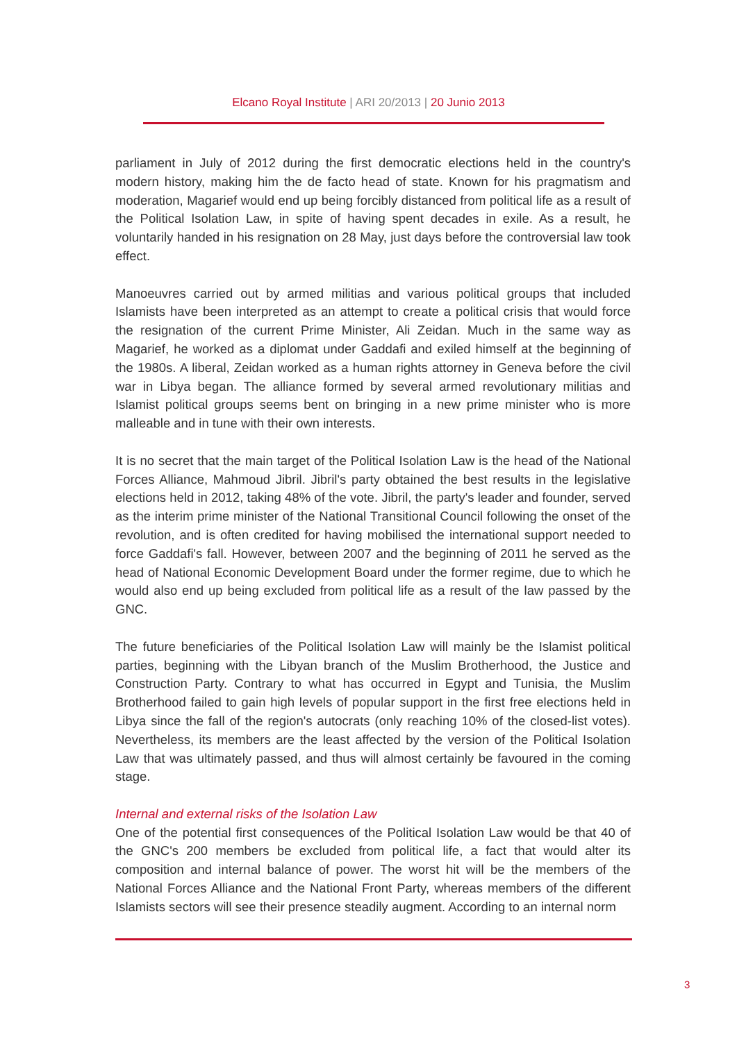Elcano Royal Institute | ARI 20/2013 | 20 Junio 2013
parliament in July of 2012 during the first democratic elections held in the country's modern history, making him the de facto head of state. Known for his pragmatism and moderation, Magarief would end up being forcibly distanced from political life as a result of the Political Isolation Law, in spite of having spent decades in exile. As a result, he voluntarily handed in his resignation on 28 May, just days before the controversial law took effect.
Manoeuvres carried out by armed militias and various political groups that included Islamists have been interpreted as an attempt to create a political crisis that would force the resignation of the current Prime Minister, Ali Zeidan. Much in the same way as Magarief, he worked as a diplomat under Gaddafi and exiled himself at the beginning of the 1980s. A liberal, Zeidan worked as a human rights attorney in Geneva before the civil war in Libya began. The alliance formed by several armed revolutionary militias and Islamist political groups seems bent on bringing in a new prime minister who is more malleable and in tune with their own interests.
It is no secret that the main target of the Political Isolation Law is the head of the National Forces Alliance, Mahmoud Jibril. Jibril's party obtained the best results in the legislative elections held in 2012, taking 48% of the vote. Jibril, the party's leader and founder, served as the interim prime minister of the National Transitional Council following the onset of the revolution, and is often credited for having mobilised the international support needed to force Gaddafi's fall. However, between 2007 and the beginning of 2011 he served as the head of National Economic Development Board under the former regime, due to which he would also end up being excluded from political life as a result of the law passed by the GNC.
The future beneficiaries of the Political Isolation Law will mainly be the Islamist political parties, beginning with the Libyan branch of the Muslim Brotherhood, the Justice and Construction Party. Contrary to what has occurred in Egypt and Tunisia, the Muslim Brotherhood failed to gain high levels of popular support in the first free elections held in Libya since the fall of the region's autocrats (only reaching 10% of the closed-list votes). Nevertheless, its members are the least affected by the version of the Political Isolation Law that was ultimately passed, and thus will almost certainly be favoured in the coming stage.
Internal and external risks of the Isolation Law
One of the potential first consequences of the Political Isolation Law would be that 40 of the GNC's 200 members be excluded from political life, a fact that would alter its composition and internal balance of power. The worst hit will be the members of the National Forces Alliance and the National Front Party, whereas members of the different Islamists sectors will see their presence steadily augment. According to an internal norm
3